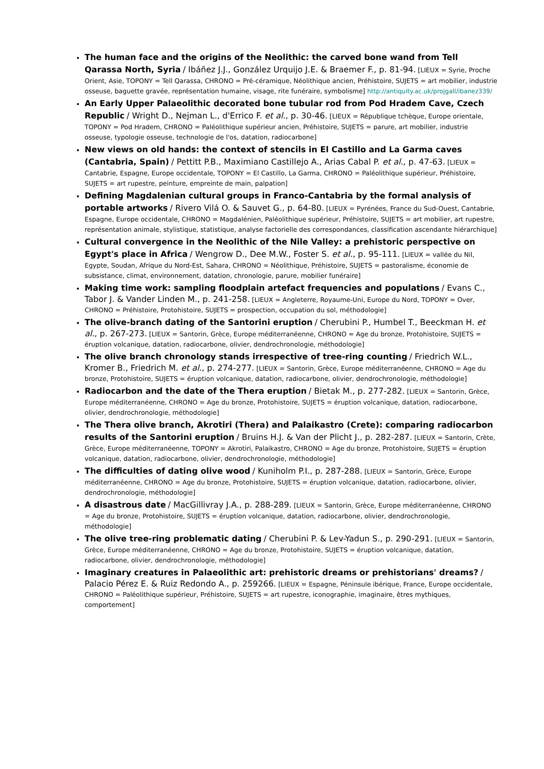The human face and the origins of the Neolithic: the carved bone wand from Tell Qarassa North, Syria / Ibáñez J.J., González Urquijo J.E. & Braemer F., p. 81-94. [LIEUX = Syrie, Proche Orient, Asie, TOPONY = Tell Qarassa, CHRONO = Pré-céramique, Néolithique ancien, Préhistoire, SUJETS = art mobilier, industrie osseuse, baguette gravée, représentation humaine, visage, rite funéraire, symbolisme] http://antiquity.ac.uk/projgall/ibanez339/
An Early Upper Palaeolithic decorated bone tubular rod from Pod Hradem Cave, Czech Republic / Wright D., Nejman L., d'Errico F. et al., p. 30-46. [LIEUX = République tchèque, Europe orientale, TOPONY = Pod Hradem, CHRONO = Paléolithique supérieur ancien, Préhistoire, SUJETS = parure, art mobilier, industrie osseuse, typologie osseuse, technologie de l'os, datation, radiocarbone]
New views on old hands: the context of stencils in El Castillo and La Garma caves (Cantabria, Spain) / Pettitt P.B., Maximiano Castillejo A., Arias Cabal P. et al., p. 47-63. [LIEUX = Cantabrie, Espagne, Europe occidentale, TOPONY = El Castillo, La Garma, CHRONO = Paléolithique supérieur, Préhistoire, SUJETS = art rupestre, peinture, empreinte de main, palpation]
Defining Magdalenian cultural groups in Franco-Cantabria by the formal analysis of portable artworks / Rivero Vilá O. & Sauvet G., p. 64-80. [LIEUX = Pyrénées, France du Sud-Ouest, Cantabrie, Espagne, Europe occidentale, CHRONO = Magdalénien, Paléolithique supérieur, Préhistoire, SUJETS = art mobilier, art rupestre, représentation animale, stylistique, statistique, analyse factorielle des correspondances, classification ascendante hiérarchique]
Cultural convergence in the Neolithic of the Nile Valley: a prehistoric perspective on Egypt's place in Africa / Wengrow D., Dee M.W., Foster S. et al., p. 95-111. [LIEUX = vallée du Nil, Egypte, Soudan, Afrique du Nord-Est, Sahara, CHRONO = Néolithique, Préhistoire, SUJETS = pastoralisme, économie de subsistance, climat, environnement, datation, chronologie, parure, mobilier funéraire]
Making time work: sampling floodplain artefact frequencies and populations / Evans C., Tabor J. & Vander Linden M., p. 241-258. [LIEUX = Angleterre, Royaume-Uni, Europe du Nord, TOPONY = Over, CHRONO = Préhistoire, Protohistoire, SUJETS = prospection, occupation du sol, méthodologie]
The olive-branch dating of the Santorini eruption / Cherubini P., Humbel T., Beeckman H. et al., p. 267-273. [LIEUX = Santorin, Grèce, Europe méditerranéenne, CHRONO = Age du bronze, Protohistoire, SUJETS = éruption volcanique, datation, radiocarbone, olivier, dendrochronologie, méthodologie]
The olive branch chronology stands irrespective of tree-ring counting / Friedrich W.L., Kromer B., Friedrich M. et al., p. 274-277. [LIEUX = Santorin, Grèce, Europe méditerranéenne, CHRONO = Age du bronze, Protohistoire, SUJETS = éruption volcanique, datation, radiocarbone, olivier, dendrochronologie, méthodologie]
Radiocarbon and the date of the Thera eruption / Bietak M., p. 277-282. [LIEUX = Santorin, Grèce, Europe méditerranéenne, CHRONO = Age du bronze, Protohistoire, SUJETS = éruption volcanique, datation, radiocarbone, olivier, dendrochronologie, méthodologie]
The Thera olive branch, Akrotiri (Thera) and Palaikastro (Crete): comparing radiocarbon results of the Santorini eruption / Bruins H.J. & Van der Plicht J., p. 282-287. [LIEUX = Santorin, Crète, Grèce, Europe méditerranéenne, TOPONY = Akrotiri, Palaikastro, CHRONO = Age du bronze, Protohistoire, SUJETS = éruption volcanique, datation, radiocarbone, olivier, dendrochronologie, méthodologie]
The difficulties of dating olive wood / Kuniholm P.I., p. 287-288. [LIEUX = Santorin, Grèce, Europe méditerranéenne, CHRONO = Age du bronze, Protohistoire, SUJETS = éruption volcanique, datation, radiocarbone, olivier, dendrochronologie, méthodologie]
A disastrous date / MacGillivray J.A., p. 288-289. [LIEUX = Santorin, Grèce, Europe méditerranéenne, CHRONO = Age du bronze, Protohistoire, SUJETS = éruption volcanique, datation, radiocarbone, olivier, dendrochronologie, méthodologie]
The olive tree-ring problematic dating / Cherubini P. & Lev-Yadun S., p. 290-291. [LIEUX = Santorin, Grèce, Europe méditerranéenne, CHRONO = Age du bronze, Protohistoire, SUJETS = éruption volcanique, datation, radiocarbone, olivier, dendrochronologie, méthodologie]
Imaginary creatures in Palaeolithic art: prehistoric dreams or prehistorians' dreams? / Palacio Pérez E. & Ruiz Redondo A., p. 259266. [LIEUX = Espagne, Péninsule ibérique, France, Europe occidentale, CHRONO = Paléolithique supérieur, Préhistoire, SUJETS = art rupestre, iconographie, imaginaire, êtres mythiques, comportement]